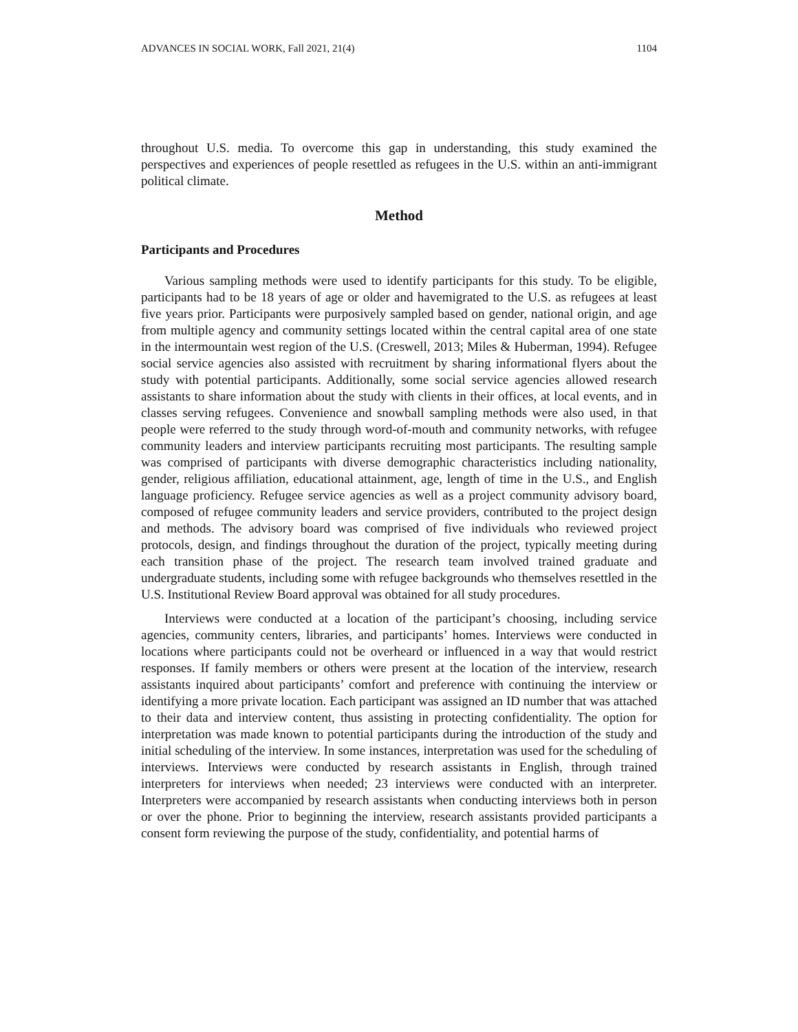ADVANCES IN SOCIAL WORK, Fall 2021, 21(4) 1104
throughout U.S. media. To overcome this gap in understanding, this study examined the perspectives and experiences of people resettled as refugees in the U.S. within an anti-immigrant political climate.
Method
Participants and Procedures
Various sampling methods were used to identify participants for this study. To be eligible, participants had to be 18 years of age or older and havemigrated to the U.S. as refugees at least five years prior. Participants were purposively sampled based on gender, national origin, and age from multiple agency and community settings located within the central capital area of one state in the intermountain west region of the U.S. (Creswell, 2013; Miles & Huberman, 1994). Refugee social service agencies also assisted with recruitment by sharing informational flyers about the study with potential participants. Additionally, some social service agencies allowed research assistants to share information about the study with clients in their offices, at local events, and in classes serving refugees. Convenience and snowball sampling methods were also used, in that people were referred to the study through word-of-mouth and community networks, with refugee community leaders and interview participants recruiting most participants. The resulting sample was comprised of participants with diverse demographic characteristics including nationality, gender, religious affiliation, educational attainment, age, length of time in the U.S., and English language proficiency. Refugee service agencies as well as a project community advisory board, composed of refugee community leaders and service providers, contributed to the project design and methods. The advisory board was comprised of five individuals who reviewed project protocols, design, and findings throughout the duration of the project, typically meeting during each transition phase of the project. The research team involved trained graduate and undergraduate students, including some with refugee backgrounds who themselves resettled in the U.S. Institutional Review Board approval was obtained for all study procedures.
Interviews were conducted at a location of the participant’s choosing, including service agencies, community centers, libraries, and participants’ homes. Interviews were conducted in locations where participants could not be overheard or influenced in a way that would restrict responses. If family members or others were present at the location of the interview, research assistants inquired about participants’ comfort and preference with continuing the interview or identifying a more private location. Each participant was assigned an ID number that was attached to their data and interview content, thus assisting in protecting confidentiality. The option for interpretation was made known to potential participants during the introduction of the study and initial scheduling of the interview. In some instances, interpretation was used for the scheduling of interviews. Interviews were conducted by research assistants in English, through trained interpreters for interviews when needed; 23 interviews were conducted with an interpreter. Interpreters were accompanied by research assistants when conducting interviews both in person or over the phone. Prior to beginning the interview, research assistants provided participants a consent form reviewing the purpose of the study, confidentiality, and potential harms of